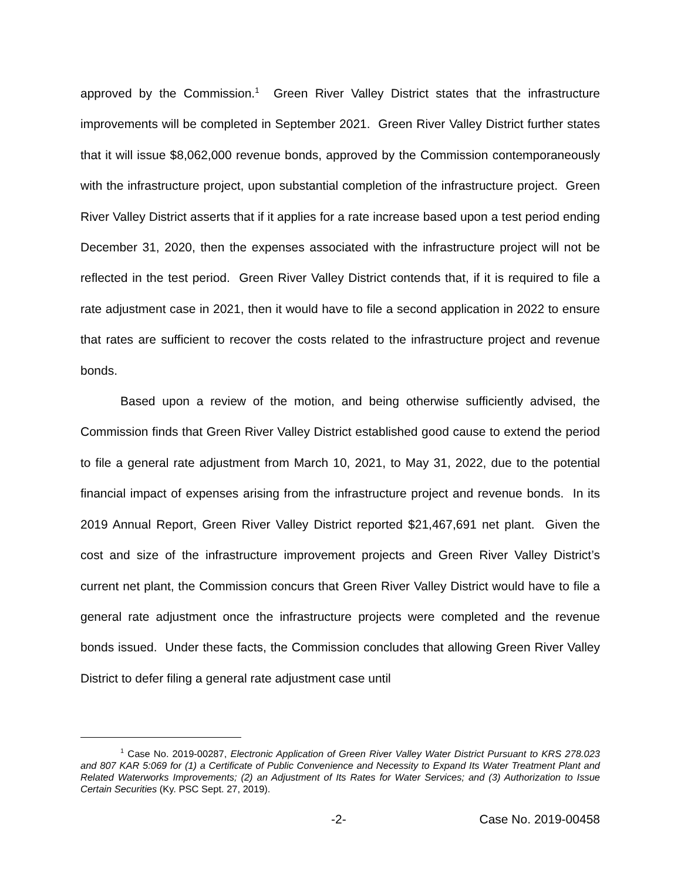approved by the Commission.<sup>1</sup> Green River Valley District states that the infrastructure improvements will be completed in September 2021. Green River Valley District further states that it will issue $8,062,000 revenue bonds, approved by the Commission contemporaneously with the infrastructure project, upon substantial completion of the infrastructure project. Green River Valley District asserts that if it applies for a rate increase based upon a test period ending December 31, 2020, then the expenses associated with the infrastructure project will not be reflected in the test period. Green River Valley District contends that, if it is required to file a rate adjustment case in 2021, then it would have to file a second application in 2022 to ensure that rates are sufficient to recover the costs related to the infrastructure project and revenue bonds.
Based upon a review of the motion, and being otherwise sufficiently advised, the Commission finds that Green River Valley District established good cause to extend the period to file a general rate adjustment from March 10, 2021, to May 31, 2022, due to the potential financial impact of expenses arising from the infrastructure project and revenue bonds. In its 2019 Annual Report, Green River Valley District reported $21,467,691 net plant. Given the cost and size of the infrastructure improvement projects and Green River Valley District’s current net plant, the Commission concurs that Green River Valley District would have to file a general rate adjustment once the infrastructure projects were completed and the revenue bonds issued. Under these facts, the Commission concludes that allowing Green River Valley District to defer filing a general rate adjustment case until
<sup>1</sup> Case No. 2019-00287, Electronic Application of Green River Valley Water District Pursuant to KRS 278.023 and 807 KAR 5:069 for (1) a Certificate of Public Convenience and Necessity to Expand Its Water Treatment Plant and Related Waterworks Improvements; (2) an Adjustment of Its Rates for Water Services; and (3) Authorization to Issue Certain Securities (Ky. PSC Sept. 27, 2019).
-2- Case No. 2019-00458